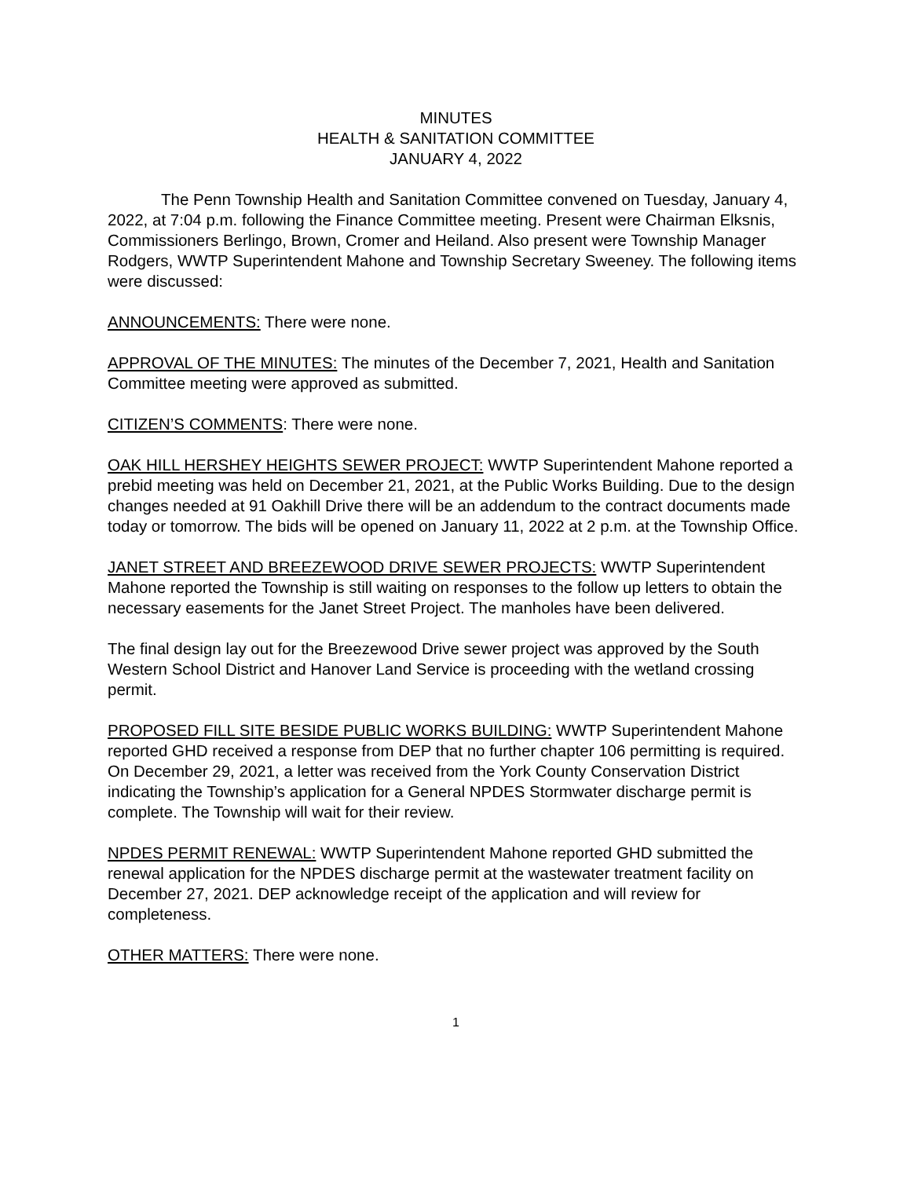MINUTES
HEALTH & SANITATION COMMITTEE
JANUARY 4, 2022
The Penn Township Health and Sanitation Committee convened on Tuesday, January 4, 2022, at 7:04 p.m. following the Finance Committee meeting. Present were Chairman Elksnis, Commissioners Berlingo, Brown, Cromer and Heiland. Also present were Township Manager Rodgers, WWTP Superintendent Mahone and Township Secretary Sweeney. The following items were discussed:
ANNOUNCEMENTS: There were none.
APPROVAL OF THE MINUTES: The minutes of the December 7, 2021, Health and Sanitation Committee meeting were approved as submitted.
CITIZEN’S COMMENTS: There were none.
OAK HILL HERSHEY HEIGHTS SEWER PROJECT: WWTP Superintendent Mahone reported a prebid meeting was held on December 21, 2021, at the Public Works Building. Due to the design changes needed at 91 Oakhill Drive there will be an addendum to the contract documents made today or tomorrow. The bids will be opened on January 11, 2022 at 2 p.m. at the Township Office.
JANET STREET AND BREEZEWOOD DRIVE SEWER PROJECTS: WWTP Superintendent Mahone reported the Township is still waiting on responses to the follow up letters to obtain the necessary easements for the Janet Street Project. The manholes have been delivered.
The final design lay out for the Breezewood Drive sewer project was approved by the South Western School District and Hanover Land Service is proceeding with the wetland crossing permit.
PROPOSED FILL SITE BESIDE PUBLIC WORKS BUILDING: WWTP Superintendent Mahone reported GHD received a response from DEP that no further chapter 106 permitting is required. On December 29, 2021, a letter was received from the York County Conservation District indicating the Township’s application for a General NPDES Stormwater discharge permit is complete. The Township will wait for their review.
NPDES PERMIT RENEWAL: WWTP Superintendent Mahone reported GHD submitted the renewal application for the NPDES discharge permit at the wastewater treatment facility on December 27, 2021. DEP acknowledge receipt of the application and will review for completeness.
OTHER MATTERS: There were none.
1